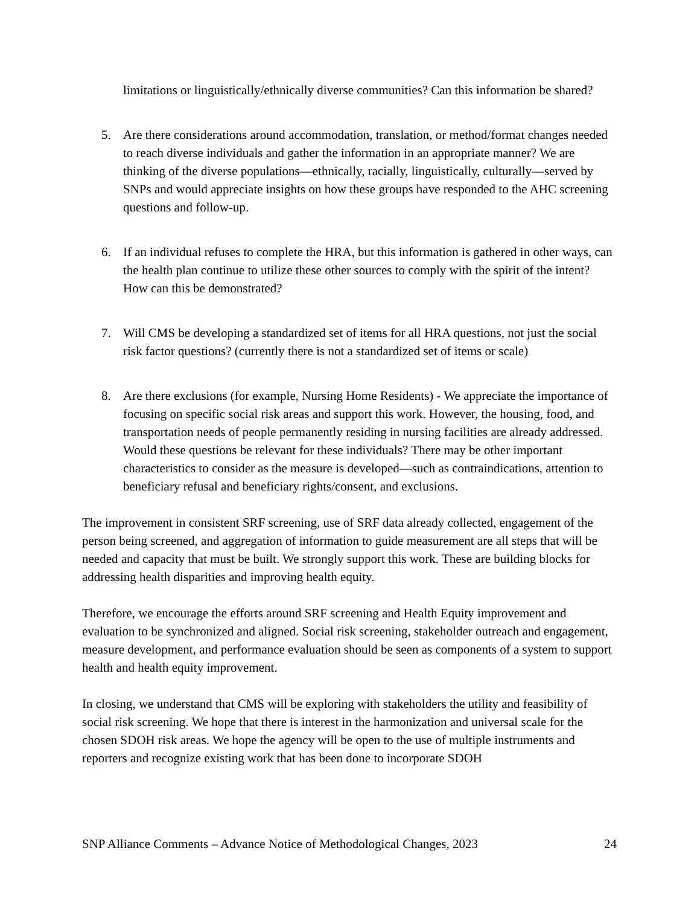limitations or linguistically/ethnically diverse communities? Can this information be shared?
5. Are there considerations around accommodation, translation, or method/format changes needed to reach diverse individuals and gather the information in an appropriate manner? We are thinking of the diverse populations—ethnically, racially, linguistically, culturally—served by SNPs and would appreciate insights on how these groups have responded to the AHC screening questions and follow-up.
6. If an individual refuses to complete the HRA, but this information is gathered in other ways, can the health plan continue to utilize these other sources to comply with the spirit of the intent? How can this be demonstrated?
7. Will CMS be developing a standardized set of items for all HRA questions, not just the social risk factor questions? (currently there is not a standardized set of items or scale)
8. Are there exclusions (for example, Nursing Home Residents) - We appreciate the importance of focusing on specific social risk areas and support this work. However, the housing, food, and transportation needs of people permanently residing in nursing facilities are already addressed. Would these questions be relevant for these individuals? There may be other important characteristics to consider as the measure is developed—such as contraindications, attention to beneficiary refusal and beneficiary rights/consent, and exclusions.
The improvement in consistent SRF screening, use of SRF data already collected, engagement of the person being screened, and aggregation of information to guide measurement are all steps that will be needed and capacity that must be built. We strongly support this work. These are building blocks for addressing health disparities and improving health equity.
Therefore, we encourage the efforts around SRF screening and Health Equity improvement and evaluation to be synchronized and aligned. Social risk screening, stakeholder outreach and engagement, measure development, and performance evaluation should be seen as components of a system to support health and health equity improvement.
In closing, we understand that CMS will be exploring with stakeholders the utility and feasibility of social risk screening. We hope that there is interest in the harmonization and universal scale for the chosen SDOH risk areas. We hope the agency will be open to the use of multiple instruments and reporters and recognize existing work that has been done to incorporate SDOH
SNP Alliance Comments – Advance Notice of Methodological Changes, 2023 24